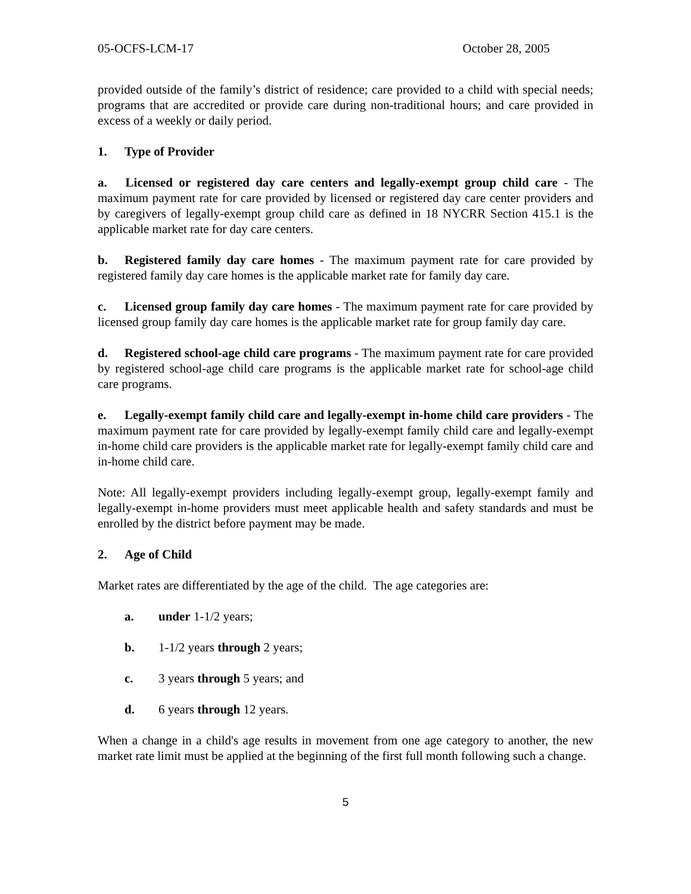05-OCFS-LCM-17 October 28, 2005
provided outside of the family’s district of residence; care provided to a child with special needs; programs that are accredited or provide care during non-traditional hours; and care provided in excess of a weekly or daily period.
1. Type of Provider
a. Licensed or registered day care centers and legally-exempt group child care - The maximum payment rate for care provided by licensed or registered day care center providers and by caregivers of legally-exempt group child care as defined in 18 NYCRR Section 415.1 is the applicable market rate for day care centers.
b. Registered family day care homes - The maximum payment rate for care provided by registered family day care homes is the applicable market rate for family day care.
c. Licensed group family day care homes - The maximum payment rate for care provided by licensed group family day care homes is the applicable market rate for group family day care.
d. Registered school-age child care programs - The maximum payment rate for care provided by registered school-age child care programs is the applicable market rate for school-age child care programs.
e. Legally-exempt family child care and legally-exempt in-home child care providers - The maximum payment rate for care provided by legally-exempt family child care and legally-exempt in-home child care providers is the applicable market rate for legally-exempt family child care and in-home child care.
Note: All legally-exempt providers including legally-exempt group, legally-exempt family and legally-exempt in-home providers must meet applicable health and safety standards and must be enrolled by the district before payment may be made.
2. Age of Child
Market rates are differentiated by the age of the child. The age categories are:
a. under 1-1/2 years;
b. 1-1/2 years through 2 years;
c. 3 years through 5 years; and
d. 6 years through 12 years.
When a change in a child's age results in movement from one age category to another, the new market rate limit must be applied at the beginning of the first full month following such a change.
5